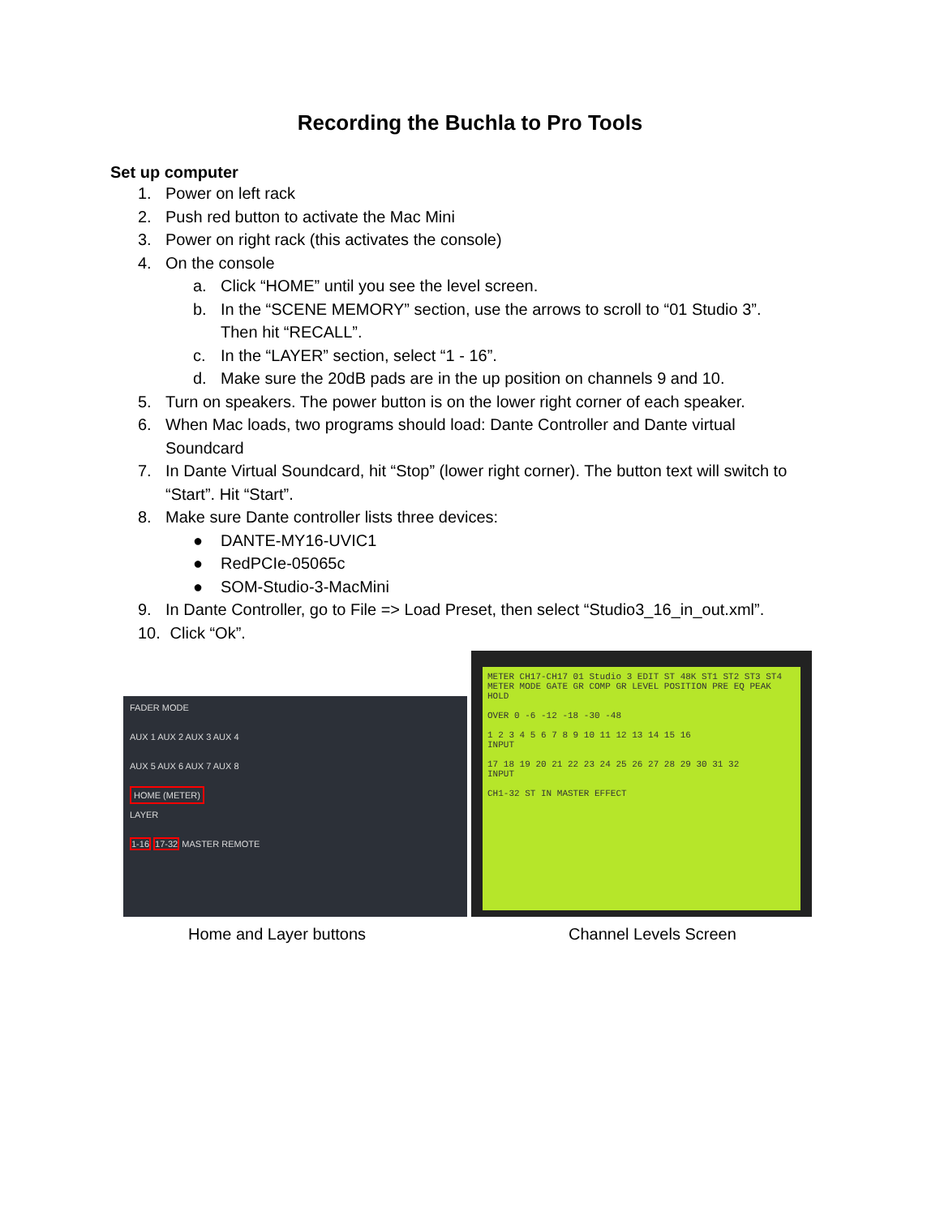Recording the Buchla to Pro Tools
Set up computer
1. Power on left rack
2. Push red button to activate the Mac Mini
3. Power on right rack (this activates the console)
4. On the console
a. Click “HOME” until you see the level screen.
b. In the “SCENE MEMORY” section, use the arrows to scroll to “01 Studio 3”.
Then hit “RECALL”.
c. In the “LAYER” section, select “1 - 16”.
d. Make sure the 20dB pads are in the up position on channels 9 and 10.
5. Turn on speakers. The power button is on the lower right corner of each speaker.
6. When Mac loads, two programs should load: Dante Controller and Dante virtual
Soundcard
7. In Dante Virtual Soundcard, hit “Stop” (lower right corner). The button text will switch to
“Start”. Hit “Start”.
8. Make sure Dante controller lists three devices:
● DANTE-MY16-UVIC1
● RedPCIe-05065c
● SOM-Studio-3-MacMini
9. In Dante Controller, go to File => Load Preset, then select “Studio3_16_in_out.xml”.
10. Click “Ok”.
FADER MODE
AUX 1 AUX 2 AUX 3 AUX 4
AUX 5 AUX 6 AUX 7 AUX 8
HOME (METER)
LAYER
1-16 17-32 MASTER REMOTE
METER CH17-CH17 01 Studio 3 EDIT ST 48K ST1 ST2 ST3 ST4
METER MODE GATE GR COMP GR LEVEL POSITION PRE EQ PEAK HOLD
OVER 0 -6 -12 -18 -30 -48
1 2 3 4 5 6 7 8 9 10 11 12 13 14 15 16
INPUT
17 18 19 20 21 22 23 24 25 26 27 28 29 30 31 32
INPUT
CH1-32 ST IN MASTER EFFECT
Home and Layer buttons Channel Levels Screen